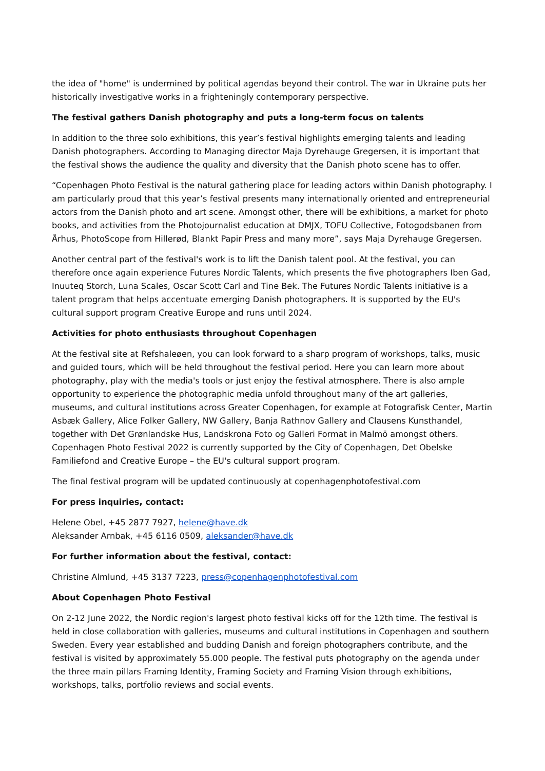the idea of "home" is undermined by political agendas beyond their control. The war in Ukraine puts her historically investigative works in a frighteningly contemporary perspective.
The festival gathers Danish photography and puts a long-term focus on talents
In addition to the three solo exhibitions, this year’s festival highlights emerging talents and leading Danish photographers. According to Managing director Maja Dyrehauge Gregersen, it is important that the festival shows the audience the quality and diversity that the Danish photo scene has to offer.
“Copenhagen Photo Festival is the natural gathering place for leading actors within Danish photography. I am particularly proud that this year’s festival presents many internationally oriented and entrepreneurial actors from the Danish photo and art scene. Amongst other, there will be exhibitions, a market for photo books, and activities from the Photojournalist education at DMJX, TOFU Collective, Fotogodsbanen from Århus, PhotoScope from Hillerød, Blankt Papir Press and many more”, says Maja Dyrehauge Gregersen.
Another central part of the festival's work is to lift the Danish talent pool. At the festival, you can therefore once again experience Futures Nordic Talents, which presents the five photographers Iben Gad, Inuuteq Storch, Luna Scales, Oscar Scott Carl and Tine Bek. The Futures Nordic Talents initiative is a talent program that helps accentuate emerging Danish photographers. It is supported by the EU's cultural support program Creative Europe and runs until 2024.
Activities for photo enthusiasts throughout Copenhagen
At the festival site at Refshaleøen, you can look forward to a sharp program of workshops, talks, music and guided tours, which will be held throughout the festival period. Here you can learn more about photography, play with the media's tools or just enjoy the festival atmosphere. There is also ample opportunity to experience the photographic media unfold throughout many of the art galleries, museums, and cultural institutions across Greater Copenhagen, for example at Fotografisk Center, Martin Asbæk Gallery, Alice Folker Gallery, NW Gallery, Banja Rathnov Gallery and Clausens Kunsthandel, together with Det Grønlandske Hus, Landskrona Foto og Galleri Format in Malmö amongst others. Copenhagen Photo Festival 2022 is currently supported by the City of Copenhagen, Det Obelske Familiefond and Creative Europe – the EU's cultural support program.
The final festival program will be updated continuously at copenhagenphotofestival.com
For press inquiries, contact:
Helene Obel, +45 2877 7927, helene@have.dk
Aleksander Arnbak, +45 6116 0509, aleksander@have.dk
For further information about the festival, contact:
Christine Almlund, +45 3137 7223, press@copenhagenphotofestival.com
About Copenhagen Photo Festival
On 2-12 June 2022, the Nordic region's largest photo festival kicks off for the 12th time. The festival is held in close collaboration with galleries, museums and cultural institutions in Copenhagen and southern Sweden. Every year established and budding Danish and foreign photographers contribute, and the festival is visited by approximately 55.000 people. The festival puts photography on the agenda under the three main pillars Framing Identity, Framing Society and Framing Vision through exhibitions, workshops, talks, portfolio reviews and social events.